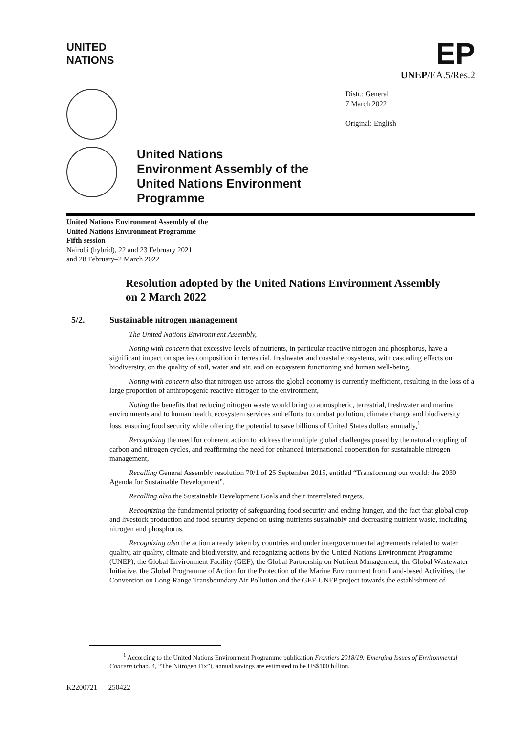UNITED
NATIONS
EP
UNEP/EA.5/Res.2
United Nations
Environment Assembly of the
United Nations Environment
Programme
Distr.: General
7 March 2022
Original: English
United Nations Environment Assembly of the
United Nations Environment Programme
Fifth session
Nairobi (hybrid), 22 and 23 February 2021
and 28 February–2 March 2022
Resolution adopted by the United Nations Environment Assembly on 2 March 2022
5/2. Sustainable nitrogen management
The United Nations Environment Assembly,
Noting with concern that excessive levels of nutrients, in particular reactive nitrogen and phosphorus, have a significant impact on species composition in terrestrial, freshwater and coastal ecosystems, with cascading effects on biodiversity, on the quality of soil, water and air, and on ecosystem functioning and human well-being,
Noting with concern also that nitrogen use across the global economy is currently inefficient, resulting in the loss of a large proportion of anthropogenic reactive nitrogen to the environment,
Noting the benefits that reducing nitrogen waste would bring to atmospheric, terrestrial, freshwater and marine environments and to human health, ecosystem services and efforts to combat pollution, climate change and biodiversity loss, ensuring food security while offering the potential to save billions of United States dollars annually,<sup>1</sup>
Recognizing the need for coherent action to address the multiple global challenges posed by the natural coupling of carbon and nitrogen cycles, and reaffirming the need for enhanced international cooperation for sustainable nitrogen management,
Recalling General Assembly resolution 70/1 of 25 September 2015, entitled “Transforming our world: the 2030 Agenda for Sustainable Development”,
Recalling also the Sustainable Development Goals and their interrelated targets,
Recognizing the fundamental priority of safeguarding food security and ending hunger, and the fact that global crop and livestock production and food security depend on using nutrients sustainably and decreasing nutrient waste, including nitrogen and phosphorus,
Recognizing also the action already taken by countries and under intergovernmental agreements related to water quality, air quality, climate and biodiversity, and recognizing actions by the United Nations Environment Programme (UNEP), the Global Environment Facility (GEF), the Global Partnership on Nutrient Management, the Global Wastewater Initiative, the Global Programme of Action for the Protection of the Marine Environment from Land-based Activities, the Convention on Long-Range Transboundary Air Pollution and the GEF-UNEP project towards the establishment of
<sup>1</sup> According to the United Nations Environment Programme publication Frontiers 2018/19: Emerging Issues of Environmental Concern (chap. 4, “The Nitrogen Fix”), annual savings are estimated to be US$100 billion.
K2200721 250422